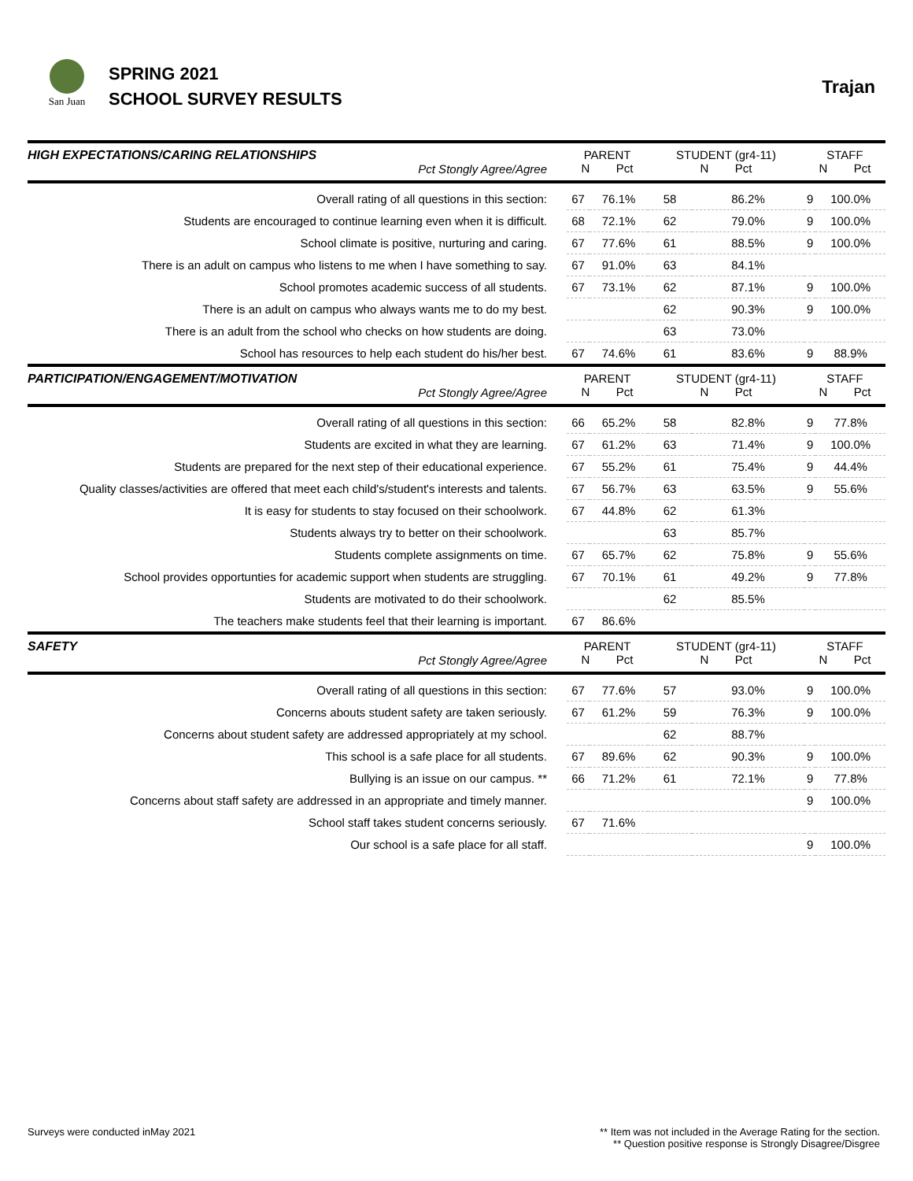San Juan
SPRING 2021
SCHOOL SURVEY RESULTS
Trajan
| HIGH EXPECTATIONS/CARING RELATIONSHIPS Pct Stongly Agree/Agree | PARENT N Pct | | STUDENT (gr4-11) N Pct | | STAFF N Pct | |
| Overall rating of all questions in this section: | 67 | 76.1% | 58 | 86.2% | 9 | 100.0% |
| Students are encouraged to continue learning even when it is difficult. | 68 | 72.1% | 62 | 79.0% | 9 | 100.0% |
| School climate is positive, nurturing and caring. | 67 | 77.6% | 61 | 88.5% | 9 | 100.0% |
| There is an adult on campus who listens to me when I have something to say. | 67 | 91.0% | 63 | 84.1% | | |
| School promotes academic success of all students. | 67 | 73.1% | 62 | 87.1% | 9 | 100.0% |
| There is an adult on campus who always wants me to do my best. | | | 62 | 90.3% | 9 | 100.0% |
| There is an adult from the school who checks on how students are doing. | | | 63 | 73.0% | | |
| School has resources to help each student do his/her best. | 67 | 74.6% | 61 | 83.6% | 9 | 88.9% |
| PARTICIPATION/ENGAGEMENT/MOTIVATION Pct Stongly Agree/Agree | PARENT N Pct | | STUDENT (gr4-11) N Pct | | STAFF N Pct | |
| Overall rating of all questions in this section: | 66 | 65.2% | 58 | 82.8% | 9 | 77.8% |
| Students are excited in what they are learning. | 67 | 61.2% | 63 | 71.4% | 9 | 100.0% |
| Students are prepared for the next step of their educational experience. | 67 | 55.2% | 61 | 75.4% | 9 | 44.4% |
| Quality classes/activities are offered that meet each child's/student's interests and talents. | 67 | 56.7% | 63 | 63.5% | 9 | 55.6% |
| It is easy for students to stay focused on their schoolwork. | 67 | 44.8% | 62 | 61.3% | | |
| Students always try to better on their schoolwork. | | | 63 | 85.7% | | |
| Students complete assignments on time. | 67 | 65.7% | 62 | 75.8% | 9 | 55.6% |
| School provides opportunties for academic support when students are struggling. | 67 | 70.1% | 61 | 49.2% | 9 | 77.8% |
| Students are motivated to do their schoolwork. | | | 62 | 85.5% | | |
| The teachers make students feel that their learning is important. | 67 | 86.6% | | | | |
| SAFETY Pct Stongly Agree/Agree | PARENT N Pct | | STUDENT (gr4-11) N Pct | | STAFF N Pct | |
| Overall rating of all questions in this section: | 67 | 77.6% | 57 | 93.0% | 9 | 100.0% |
| Concerns abouts student safety are taken seriously. | 67 | 61.2% | 59 | 76.3% | 9 | 100.0% |
| Concerns about student safety are addressed appropriately at my school. | | | 62 | 88.7% | | |
| This school is a safe place for all students. | 67 | 89.6% | 62 | 90.3% | 9 | 100.0% |
| Bullying is an issue on our campus. ** | 66 | 71.2% | 61 | 72.1% | 9 | 77.8% |
| Concerns about staff safety are addressed in an appropriate and timely manner. | | | | | 9 | 100.0% |
| School staff takes student concerns seriously. | 67 | 71.6% | | | | |
| Our school is a safe place for all staff. | | | | | 9 | 100.0% |
Surveys were conducted inMay 2021
** Item was not included in the Average Rating for the section.
** Question positive response is Strongly Disagree/Disgree